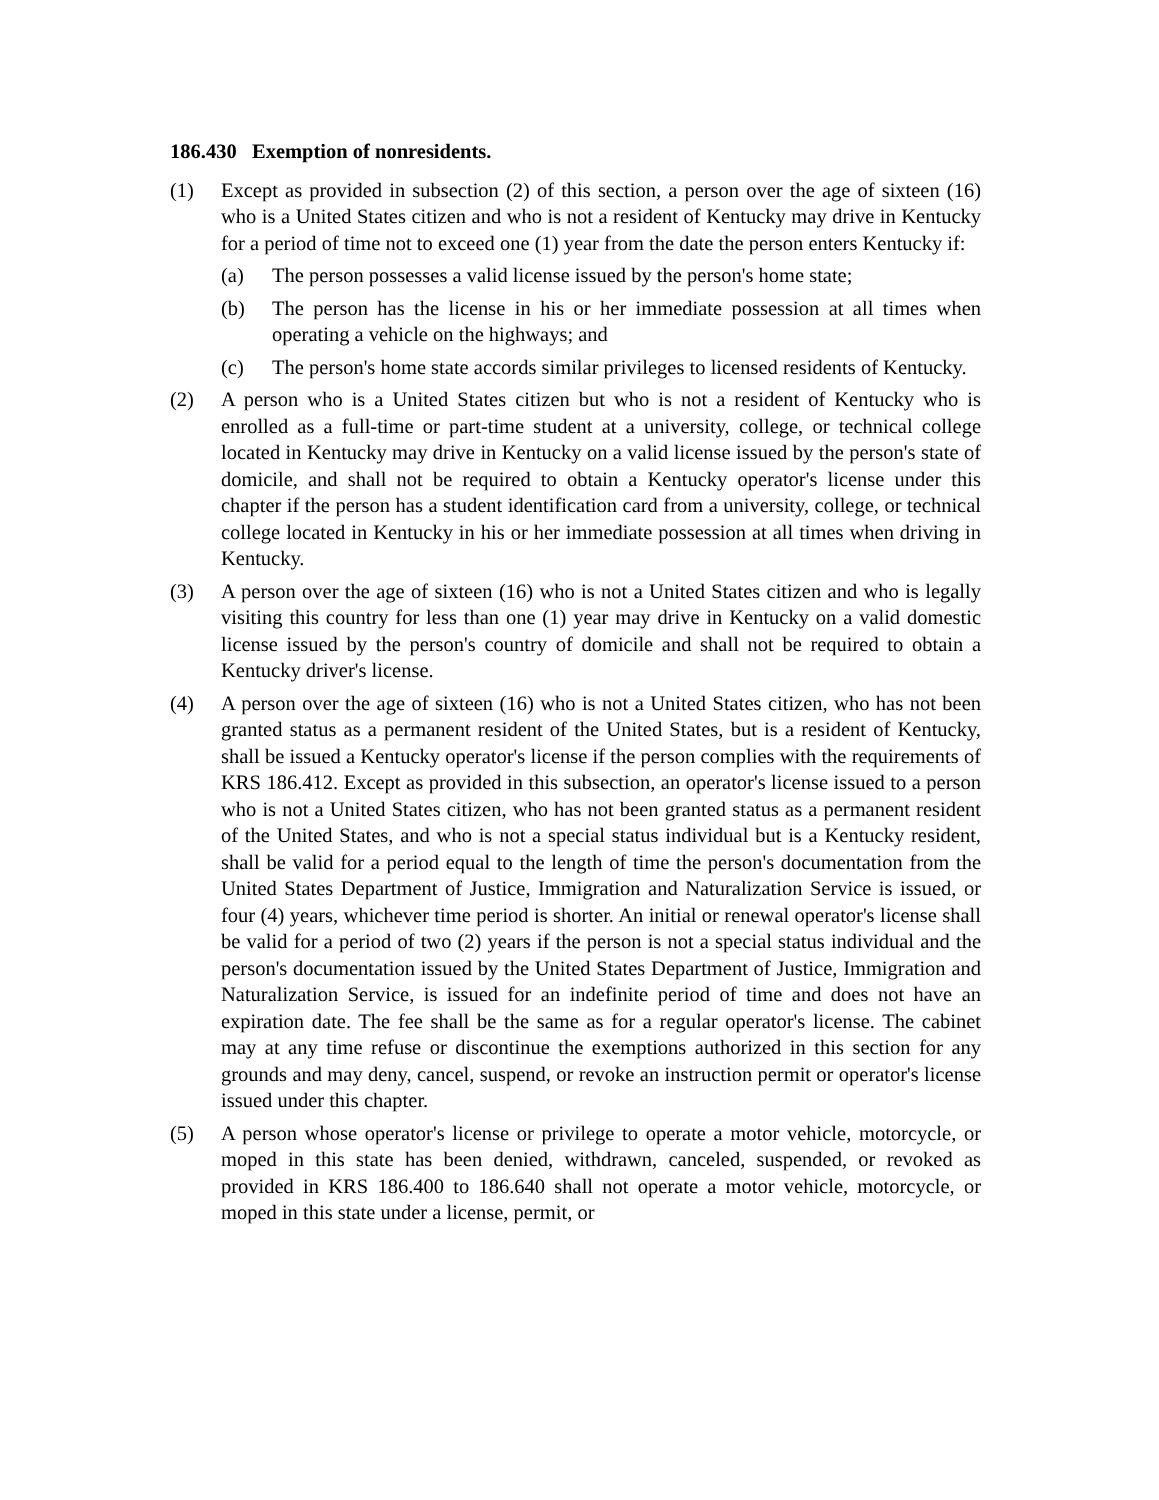186.430 Exemption of nonresidents.
(1) Except as provided in subsection (2) of this section, a person over the age of sixteen (16) who is a United States citizen and who is not a resident of Kentucky may drive in Kentucky for a period of time not to exceed one (1) year from the date the person enters Kentucky if:
(a) The person possesses a valid license issued by the person's home state;
(b) The person has the license in his or her immediate possession at all times when operating a vehicle on the highways; and
(c) The person's home state accords similar privileges to licensed residents of Kentucky.
(2) A person who is a United States citizen but who is not a resident of Kentucky who is enrolled as a full-time or part-time student at a university, college, or technical college located in Kentucky may drive in Kentucky on a valid license issued by the person's state of domicile, and shall not be required to obtain a Kentucky operator's license under this chapter if the person has a student identification card from a university, college, or technical college located in Kentucky in his or her immediate possession at all times when driving in Kentucky.
(3) A person over the age of sixteen (16) who is not a United States citizen and who is legally visiting this country for less than one (1) year may drive in Kentucky on a valid domestic license issued by the person's country of domicile and shall not be required to obtain a Kentucky driver's license.
(4) A person over the age of sixteen (16) who is not a United States citizen, who has not been granted status as a permanent resident of the United States, but is a resident of Kentucky, shall be issued a Kentucky operator's license if the person complies with the requirements of KRS 186.412. Except as provided in this subsection, an operator's license issued to a person who is not a United States citizen, who has not been granted status as a permanent resident of the United States, and who is not a special status individual but is a Kentucky resident, shall be valid for a period equal to the length of time the person's documentation from the United States Department of Justice, Immigration and Naturalization Service is issued, or four (4) years, whichever time period is shorter. An initial or renewal operator's license shall be valid for a period of two (2) years if the person is not a special status individual and the person's documentation issued by the United States Department of Justice, Immigration and Naturalization Service, is issued for an indefinite period of time and does not have an expiration date. The fee shall be the same as for a regular operator's license. The cabinet may at any time refuse or discontinue the exemptions authorized in this section for any grounds and may deny, cancel, suspend, or revoke an instruction permit or operator's license issued under this chapter.
(5) A person whose operator's license or privilege to operate a motor vehicle, motorcycle, or moped in this state has been denied, withdrawn, canceled, suspended, or revoked as provided in KRS 186.400 to 186.640 shall not operate a motor vehicle, motorcycle, or moped in this state under a license, permit, or